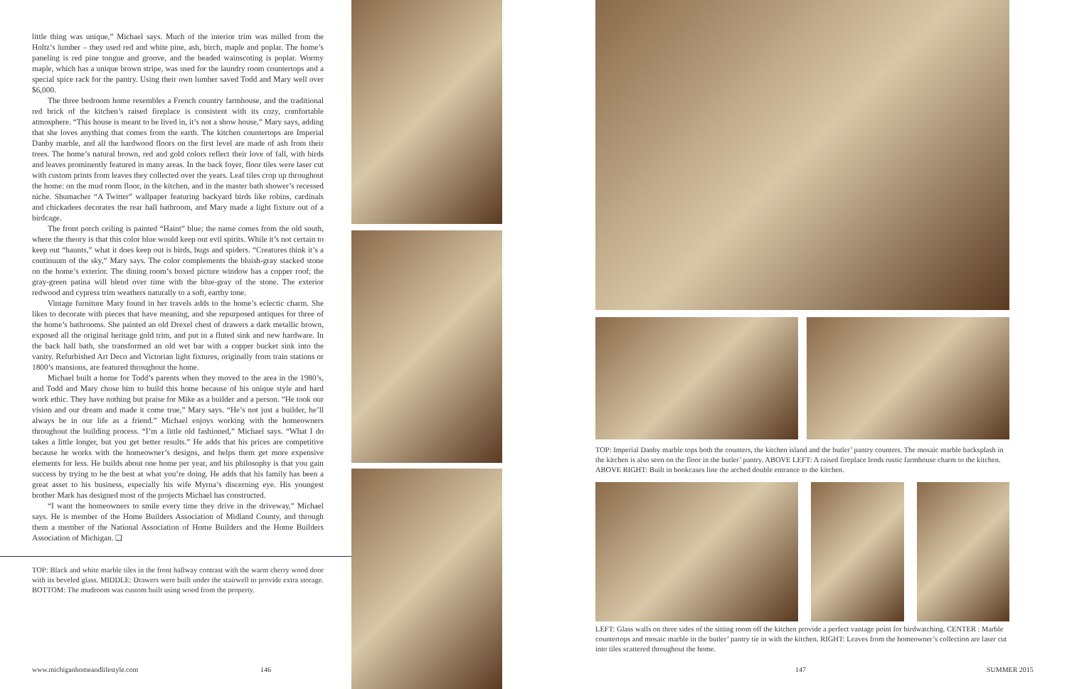little thing was unique,” Michael says. Much of the interior trim was milled from the Holtz’s lumber – they used red and white pine, ash, birch, maple and poplar. The home’s paneling is red pine tongue and groove, and the beaded wainscoting is poplar. Wormy maple, which has a unique brown stripe, was used for the laundry room countertops and a special spice rack for the pantry. Using their own lumber saved Todd and Mary well over $6,000.
The three bedroom home resembles a French country farmhouse, and the traditional red brick of the kitchen’s raised fireplace is consistent with its cozy, comfortable atmosphere. “This house is meant to be lived in, it’s not a show house,” Mary says, adding that she loves anything that comes from the earth. The kitchen countertops are Imperial Danby marble, and all the hardwood floors on the first level are made of ash from their trees. The home’s natural brown, red and gold colors reflect their love of fall, with birds and leaves prominently featured in many areas. In the back foyer, floor tiles were laser cut with custom prints from leaves they collected over the years. Leaf tiles crop up throughout the home: on the mud room floor, in the kitchen, and in the master bath shower’s recessed niche. Shumacher “A Twitter” wallpaper featuring backyard birds like robins, cardinals and chickadees decorates the rear hall bathroom, and Mary made a light fixture out of a birdcage.
The front porch ceiling is painted “Haint” blue; the name comes from the old south, where the theory is that this color blue would keep out evil spirits. While it’s not certain to keep out “haunts,” what it does keep out is birds, bugs and spiders. “Creatures think it’s a continuum of the sky,” Mary says. The color complements the bluish-gray stacked stone on the home’s exterior. The dining room’s boxed picture window has a copper roof; the gray-green patina will blend over time with the blue-gray of the stone. The exterior redwood and cypress trim weathers naturally to a soft, earthy tone.
Vintage furniture Mary found in her travels adds to the home’s eclectic charm. She likes to decorate with pieces that have meaning, and she repurposed antiques for three of the home’s bathrooms. She painted an old Drexel chest of drawers a dark metallic brown, exposed all the original heritage gold trim, and put in a fluted sink and new hardware. In the back hall bath, she transformed an old wet bar with a copper bucket sink into the vanity. Refurbished Art Deco and Victorian light fixtures, originally from train stations or 1800’s mansions, are featured throughout the home.
Michael built a home for Todd’s parents when they moved to the area in the 1980’s, and Todd and Mary chose him to build this home because of his unique style and hard work ethic. They have nothing but praise for Mike as a builder and a person. “He took our vision and our dream and made it come true,” Mary says. “He’s not just a builder, he’ll always be in our life as a friend.” Michael enjoys working with the homeowners throughout the building process. “I’m a little old fashioned,” Michael says. “What I do takes a little longer, but you get better results.” He adds that his prices are competitive because he works with the homeowner’s designs, and helps them get more expensive elements for less. He builds about one home per year, and his philosophy is that you gain success by trying to be the best at what you’re doing. He adds that his family has been a great asset to his business, especially his wife Myrna’s discerning eye. His youngest brother Mark has designed most of the projects Michael has constructed.
“I want the homeowners to smile every time they drive in the driveway,” Michael says. He is member of the Home Builders Association of Midland County, and through them a member of the National Association of Home Builders and the Home Builders Association of Michigan. ❑
TOP: Black and white marble tiles in the front hallway contrast with the warm cherry wood door with its beveled glass. MIDDLE: Drawers were built under the stairwell to provide extra storage. BOTTOM: The mudroom was custom built using wood from the property.
www.michiganhomeandlifestyle.com
146 147 SUMMER 2015
TOP: Imperial Danby marble tops both the counters, the kitchen island and the butler’ pantry counters. The mosaic marble backsplash in the kitchen is also seen on the floor in the butler’ pantry. ABOVE LEFT: A raised fireplace lends rustic farmhouse charm to the kitchen. ABOVE RIGHT: Built in bookcases line the arched double entrance to the kitchen.
LEFT: Glass walls on three sides of the sitting room off the kitchen provide a perfect vantage point for birdwatching. CENTER : Marble countertops and mosaic marble in the butler’ pantry tie in with the kitchen. RIGHT: Leaves from the homeowner’s collection are laser cut into tiles scattered throughout the home.